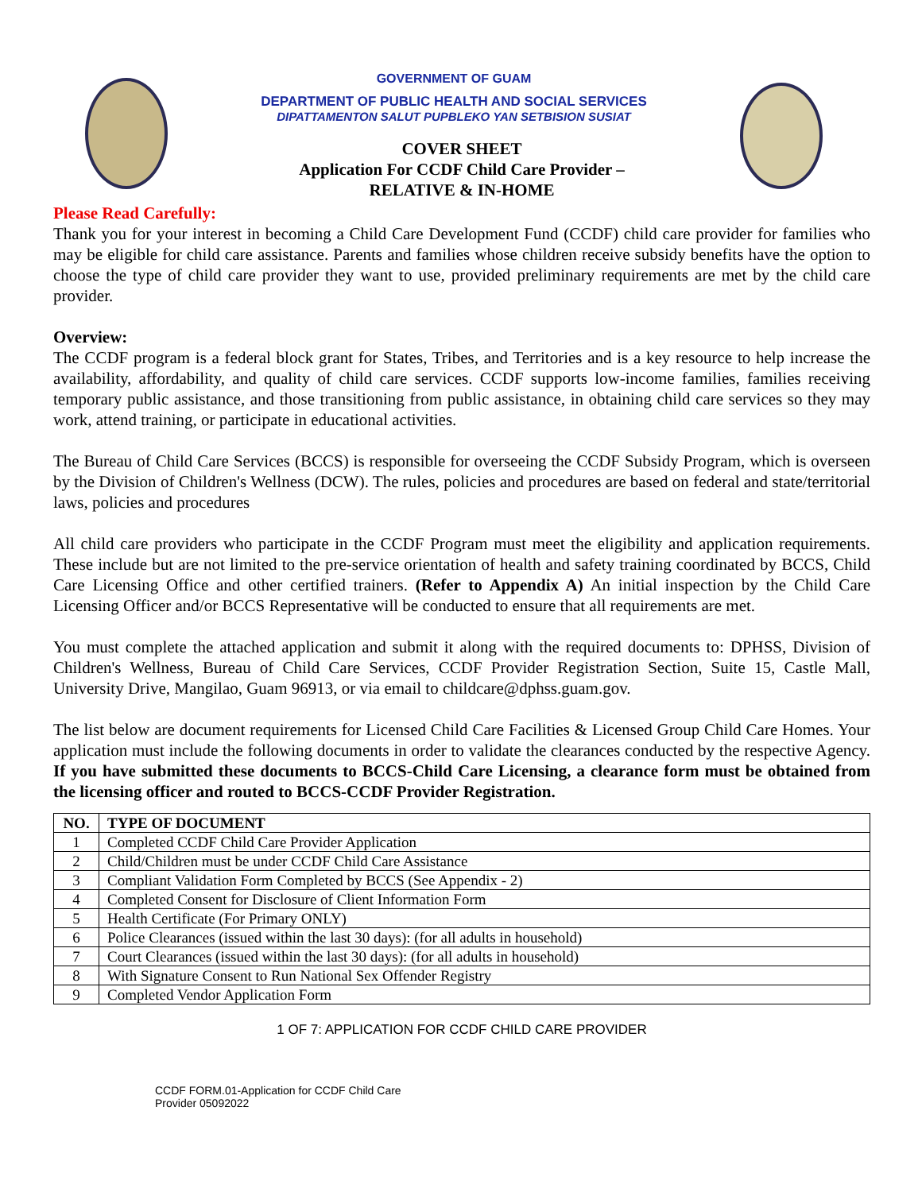GOVERNMENT OF GUAM
DEPARTMENT OF PUBLIC HEALTH AND SOCIAL SERVICES
DIPATTAMENTON SALUT PUPBLEKO YAN SETBISION SUSIAT
COVER SHEET
Application For CCDF Child Care Provider –
RELATIVE & IN-HOME
Please Read Carefully:
Thank you for your interest in becoming a Child Care Development Fund (CCDF) child care provider for families who may be eligible for child care assistance. Parents and families whose children receive subsidy benefits have the option to choose the type of child care provider they want to use, provided preliminary requirements are met by the child care provider.
Overview:
The CCDF program is a federal block grant for States, Tribes, and Territories and is a key resource to help increase the availability, affordability, and quality of child care services. CCDF supports low-income families, families receiving temporary public assistance, and those transitioning from public assistance, in obtaining child care services so they may work, attend training, or participate in educational activities.
The Bureau of Child Care Services (BCCS) is responsible for overseeing the CCDF Subsidy Program, which is overseen by the Division of Children's Wellness (DCW). The rules, policies and procedures are based on federal and state/territorial laws, policies and procedures
All child care providers who participate in the CCDF Program must meet the eligibility and application requirements. These include but are not limited to the pre-service orientation of health and safety training coordinated by BCCS, Child Care Licensing Office and other certified trainers. (Refer to Appendix A) An initial inspection by the Child Care Licensing Officer and/or BCCS Representative will be conducted to ensure that all requirements are met.
You must complete the attached application and submit it along with the required documents to: DPHSS, Division of Children's Wellness, Bureau of Child Care Services, CCDF Provider Registration Section, Suite 15, Castle Mall, University Drive, Mangilao, Guam 96913, or via email to childcare@dphss.guam.gov.
The list below are document requirements for Licensed Child Care Facilities & Licensed Group Child Care Homes. Your application must include the following documents in order to validate the clearances conducted by the respective Agency. If you have submitted these documents to BCCS-Child Care Licensing, a clearance form must be obtained from the licensing officer and routed to BCCS-CCDF Provider Registration.
| NO. | TYPE OF DOCUMENT |
| --- | --- |
| 1 | Completed CCDF Child Care Provider Application |
| 2 | Child/Children must be under CCDF Child Care Assistance |
| 3 | Compliant Validation Form Completed by BCCS (See Appendix - 2) |
| 4 | Completed Consent for Disclosure of Client Information Form |
| 5 | Health Certificate (For Primary ONLY) |
| 6 | Police Clearances (issued within the last 30 days): (for all adults in household) |
| 7 | Court Clearances (issued within the last 30 days): (for all adults in household) |
| 8 | With Signature Consent to Run National Sex Offender Registry |
| 9 | Completed Vendor Application Form |
1 OF 7: APPLICATION FOR CCDF CHILD CARE PROVIDER
CCDF FORM.01-Application for CCDF Child Care
Provider 05092022